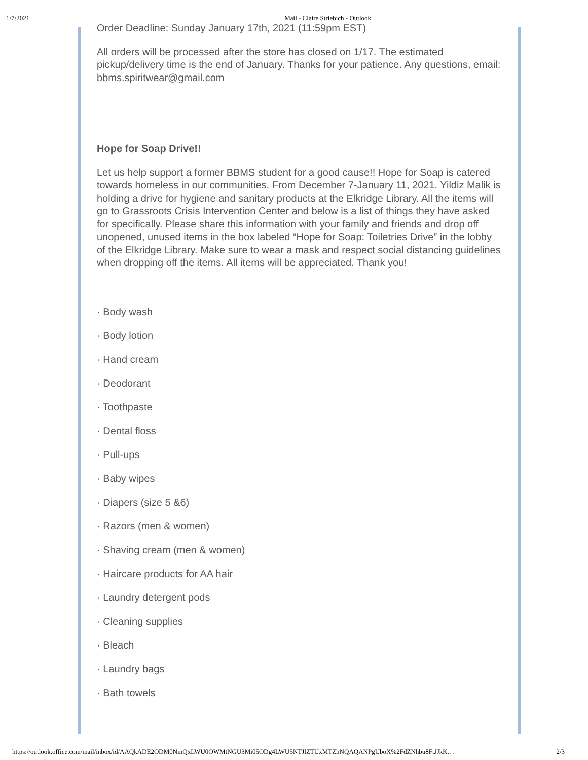1/7/2021 Mail - Claire Striebich - Outlook
Order Deadline: Sunday January 17th, 2021 (11:59pm EST)
All orders will be processed after the store has closed on 1/17. The estimated pickup/delivery time is the end of January. Thanks for your patience. Any questions, email: bbms.spiritwear@gmail.com
Hope for Soap Drive!!
Let us help support a former BBMS student for a good cause!! Hope for Soap is catered towards homeless in our communities. From December 7-January 11, 2021. Yildiz Malik is holding a drive for hygiene and sanitary products at the Elkridge Library. All the items will go to Grassroots Crisis Intervention Center and below is a list of things they have asked for specifically. Please share this information with your family and friends and drop off unopened, unused items in the box labeled “Hope for Soap: Toiletries Drive” in the lobby of the Elkridge Library. Make sure to wear a mask and respect social distancing guidelines when dropping off the items. All items will be appreciated. Thank you!
· Body wash
· Body lotion
· Hand cream
· Deodorant
· Toothpaste
· Dental floss
· Pull-ups
· Baby wipes
· Diapers (size 5 &6)
· Razors (men & women)
· Shaving cream (men & women)
· Haircare products for AA hair
· Laundry detergent pods
· Cleaning supplies
· Bleach
· Laundry bags
· Bath towels
https://outlook.office.com/mail/inbox/id/AAQkADE2ODM0NmQxLWU0OWMtNGU3Mi05ODg4LWU5NTJlZTUxMTZhNQAQANPgUboX%2FdZNhbu8FtJJkK… 2/3